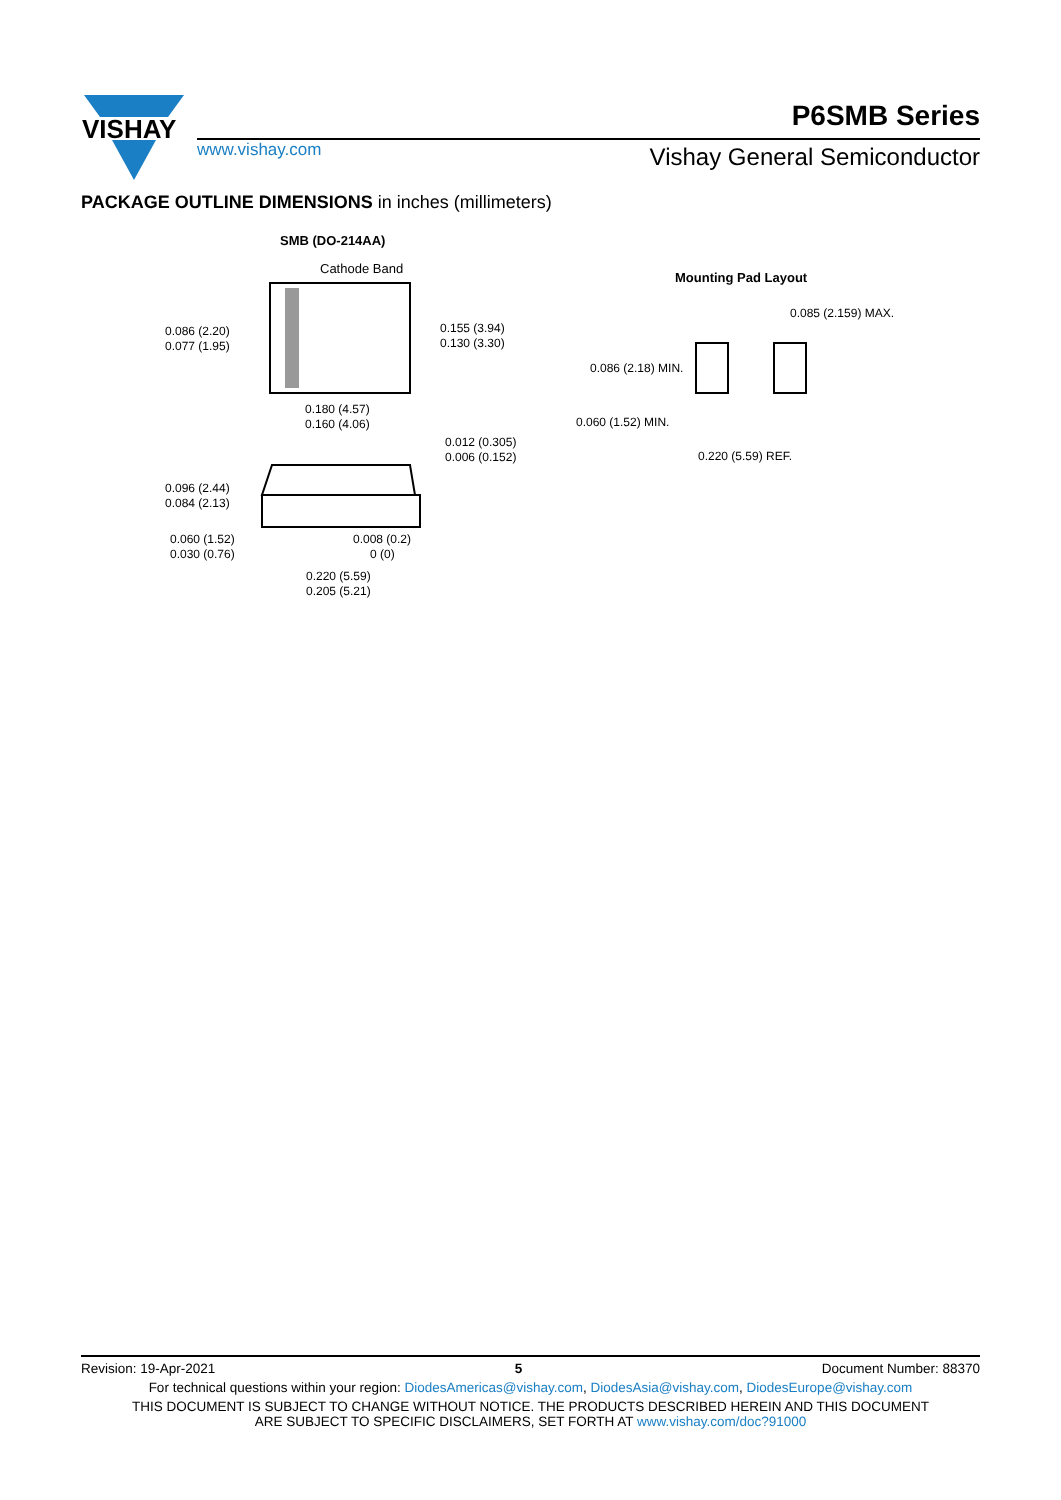VISHAY
P6SMB Series
www.vishay.com Vishay General Semiconductor
PACKAGE OUTLINE DIMENSIONS in inches (millimeters)
SMB (DO-214AA)
Cathode Band
0.086 (2.20)
0.077 (1.95)
0.155 (3.94)
0.130 (3.30)
0.180 (4.57)
0.160 (4.06)
0.012 (0.305)
0.006 (0.152)
0.096 (2.44)
0.084 (2.13)
0.060 (1.52)
0.030 (0.76)
0.008 (0.2)
0 (0)
0.220 (5.59)
0.205 (5.21)
Mounting Pad Layout
0.085 (2.159) MAX.
0.086 (2.18) MIN.
0.060 (1.52) MIN.
0.220 (5.59) REF.
Revision: 19-Apr-2021 5 Document Number: 88370
For technical questions within your region: DiodesAmericas@vishay.com, DiodesAsia@vishay.com, DiodesEurope@vishay.com
THIS DOCUMENT IS SUBJECT TO CHANGE WITHOUT NOTICE. THE PRODUCTS DESCRIBED HEREIN AND THIS DOCUMENT
ARE SUBJECT TO SPECIFIC DISCLAIMERS, SET FORTH AT www.vishay.com/doc?91000